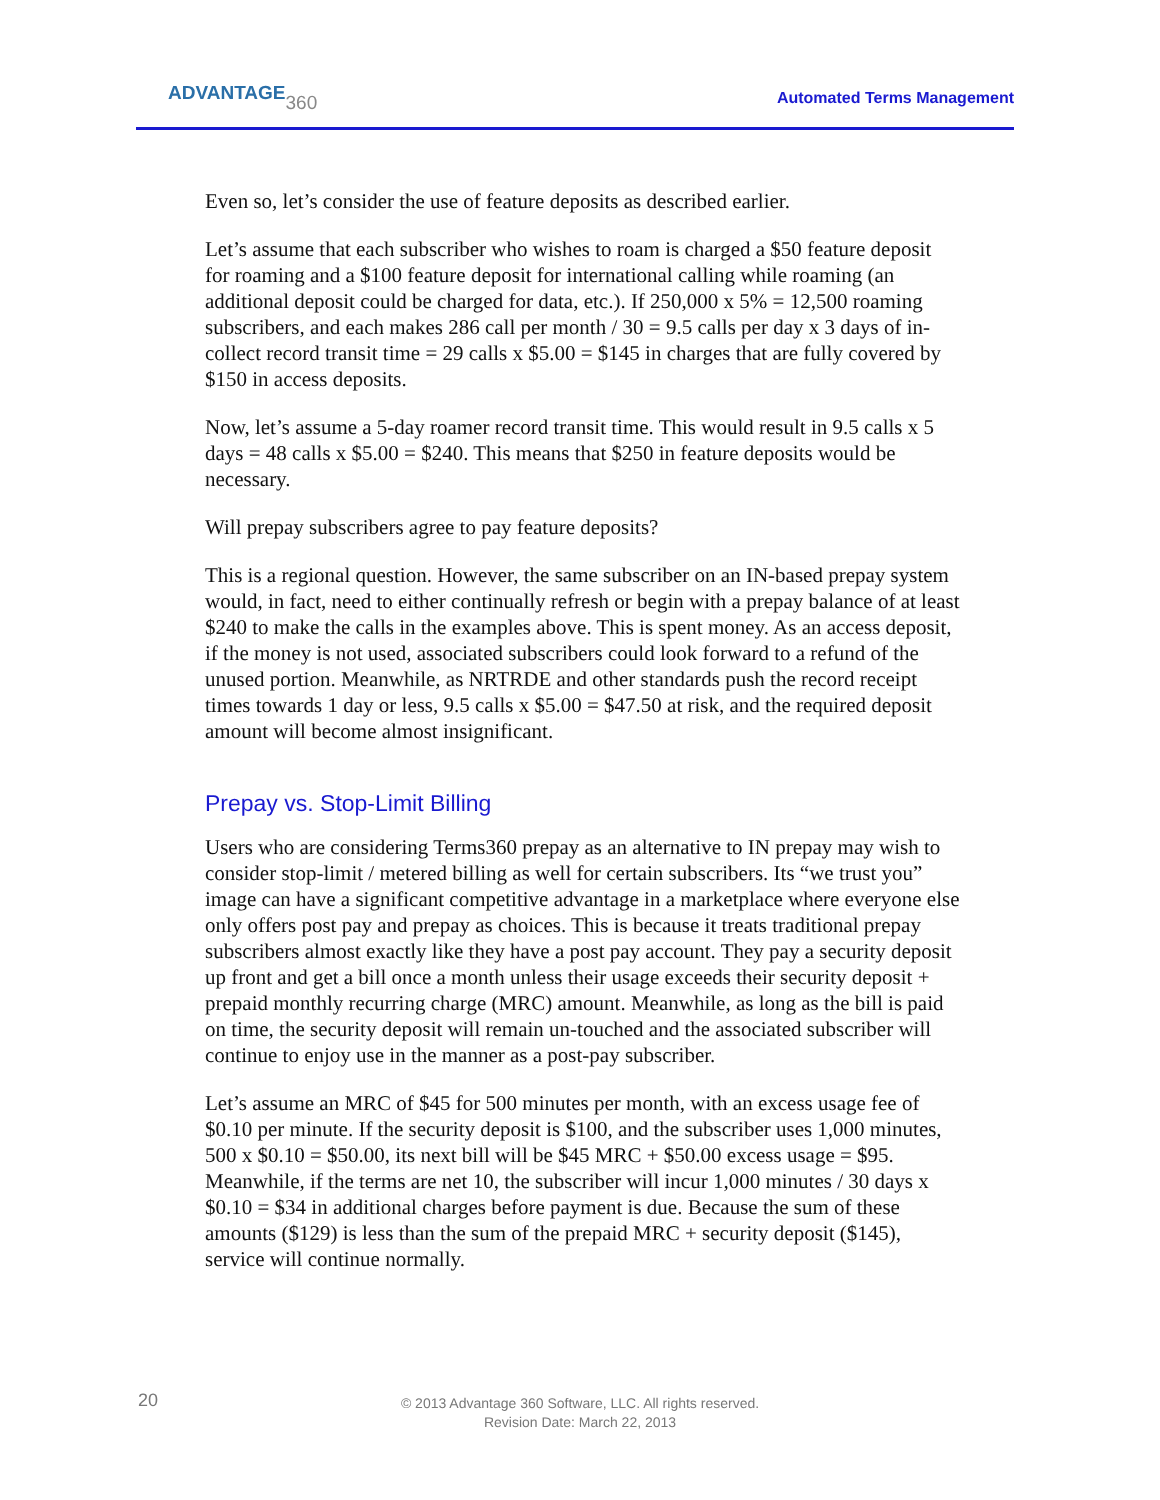ADVANTAGE360
Automated Terms Management
Even so, let’s consider the use of feature deposits as described earlier.
Let’s assume that each subscriber who wishes to roam is charged a $50 feature deposit for roaming and a $100 feature deposit for international calling while roaming (an additional deposit could be charged for data, etc.). If 250,000 x 5% = 12,500 roaming subscribers, and each makes 286 call per month / 30 = 9.5 calls per day x 3 days of in-collect record transit time = 29 calls x $5.00 = $145 in charges that are fully covered by $150 in access deposits.
Now, let’s assume a 5-day roamer record transit time. This would result in 9.5 calls x 5 days = 48 calls x $5.00 = $240. This means that $250 in feature deposits would be necessary.
Will prepay subscribers agree to pay feature deposits?
This is a regional question. However, the same subscriber on an IN-based prepay system would, in fact, need to either continually refresh or begin with a prepay balance of at least $240 to make the calls in the examples above. This is spent money. As an access deposit, if the money is not used, associated subscribers could look forward to a refund of the unused portion. Meanwhile, as NRTRDE and other standards push the record receipt times towards 1 day or less, 9.5 calls x $5.00 = $47.50 at risk, and the required deposit amount will become almost insignificant.
Prepay vs. Stop-Limit Billing
Users who are considering Terms360 prepay as an alternative to IN prepay may wish to consider stop-limit / metered billing as well for certain subscribers. Its “we trust you” image can have a significant competitive advantage in a marketplace where everyone else only offers post pay and prepay as choices. This is because it treats traditional prepay subscribers almost exactly like they have a post pay account. They pay a security deposit up front and get a bill once a month unless their usage exceeds their security deposit + prepaid monthly recurring charge (MRC) amount. Meanwhile, as long as the bill is paid on time, the security deposit will remain un-touched and the associated subscriber will continue to enjoy use in the manner as a post-pay subscriber.
Let’s assume an MRC of $45 for 500 minutes per month, with an excess usage fee of $0.10 per minute. If the security deposit is $100, and the subscriber uses 1,000 minutes, 500 x $0.10 = $50.00, its next bill will be $45 MRC + $50.00 excess usage = $95. Meanwhile, if the terms are net 10, the subscriber will incur 1,000 minutes / 30 days x $0.10 = $34 in additional charges before payment is due. Because the sum of these amounts ($129) is less than the sum of the prepaid MRC + security deposit ($145), service will continue normally.
20
© 2013 Advantage 360 Software, LLC. All rights reserved.
Revision Date: March 22, 2013